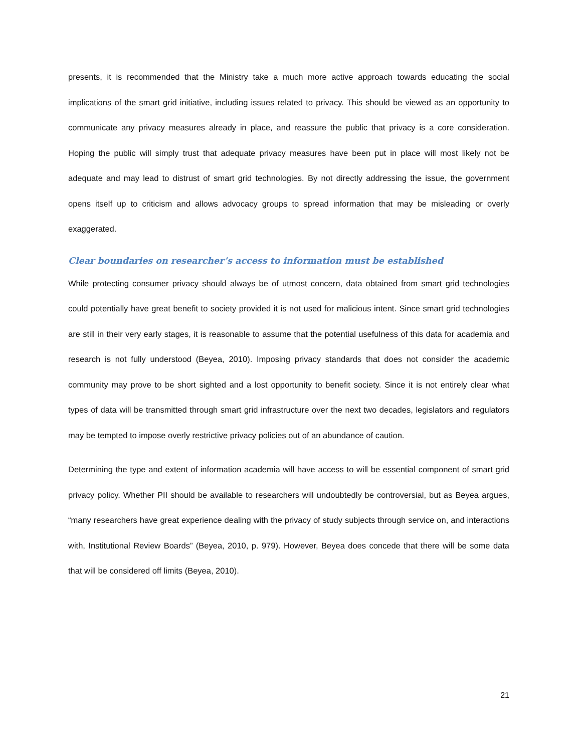presents, it is recommended that the Ministry take a much more active approach towards educating the social implications of the smart grid initiative, including issues related to privacy. This should be viewed as an opportunity to communicate any privacy measures already in place, and reassure the public that privacy is a core consideration. Hoping the public will simply trust that adequate privacy measures have been put in place will most likely not be adequate and may lead to distrust of smart grid technologies. By not directly addressing the issue, the government opens itself up to criticism and allows advocacy groups to spread information that may be misleading or overly exaggerated.
Clear boundaries on researcher’s access to information must be established
While protecting consumer privacy should always be of utmost concern, data obtained from smart grid technologies could potentially have great benefit to society provided it is not used for malicious intent. Since smart grid technologies are still in their very early stages, it is reasonable to assume that the potential usefulness of this data for academia and research is not fully understood (Beyea, 2010). Imposing privacy standards that does not consider the academic community may prove to be short sighted and a lost opportunity to benefit society. Since it is not entirely clear what types of data will be transmitted through smart grid infrastructure over the next two decades, legislators and regulators may be tempted to impose overly restrictive privacy policies out of an abundance of caution.
Determining the type and extent of information academia will have access to will be essential component of smart grid privacy policy. Whether PII should be available to researchers will undoubtedly be controversial, but as Beyea argues, “many researchers have great experience dealing with the privacy of study subjects through service on, and interactions with, Institutional Review Boards” (Beyea, 2010, p. 979). However, Beyea does concede that there will be some data that will be considered off limits (Beyea, 2010).
21